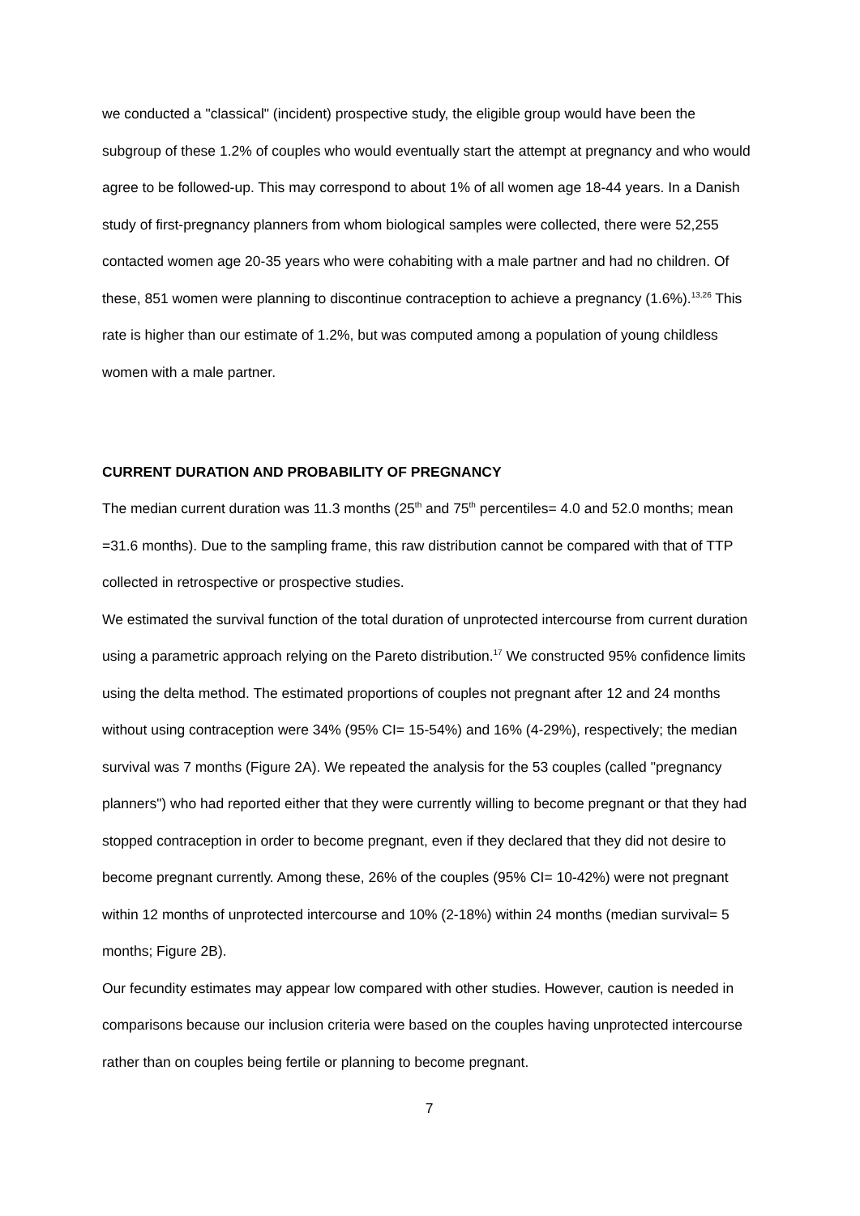we conducted a "classical" (incident) prospective study, the eligible group would have been the subgroup of these 1.2% of couples who would eventually start the attempt at pregnancy and who would agree to be followed-up. This may correspond to about 1% of all women age 18-44 years. In a Danish study of first-pregnancy planners from whom biological samples were collected, there were 52,255 contacted women age 20-35 years who were cohabiting with a male partner and had no children. Of these, 851 women were planning to discontinue contraception to achieve a pregnancy (1.6%).<sup>13,26</sup> This rate is higher than our estimate of 1.2%, but was computed among a population of young childless women with a male partner.
CURRENT DURATION AND PROBABILITY OF PREGNANCY
The median current duration was 11.3 months (25<sup>th</sup> and 75<sup>th</sup> percentiles= 4.0 and 52.0 months; mean =31.6 months). Due to the sampling frame, this raw distribution cannot be compared with that of TTP collected in retrospective or prospective studies.
We estimated the survival function of the total duration of unprotected intercourse from current duration using a parametric approach relying on the Pareto distribution.<sup>17</sup> We constructed 95% confidence limits using the delta method. The estimated proportions of couples not pregnant after 12 and 24 months without using contraception were 34% (95% CI= 15-54%) and 16% (4-29%), respectively; the median survival was 7 months (Figure 2A). We repeated the analysis for the 53 couples (called "pregnancy planners") who had reported either that they were currently willing to become pregnant or that they had stopped contraception in order to become pregnant, even if they declared that they did not desire to become pregnant currently. Among these, 26% of the couples (95% CI= 10-42%) were not pregnant within 12 months of unprotected intercourse and 10% (2-18%) within 24 months (median survival= 5 months; Figure 2B).
Our fecundity estimates may appear low compared with other studies. However, caution is needed in comparisons because our inclusion criteria were based on the couples having unprotected intercourse rather than on couples being fertile or planning to become pregnant.
7